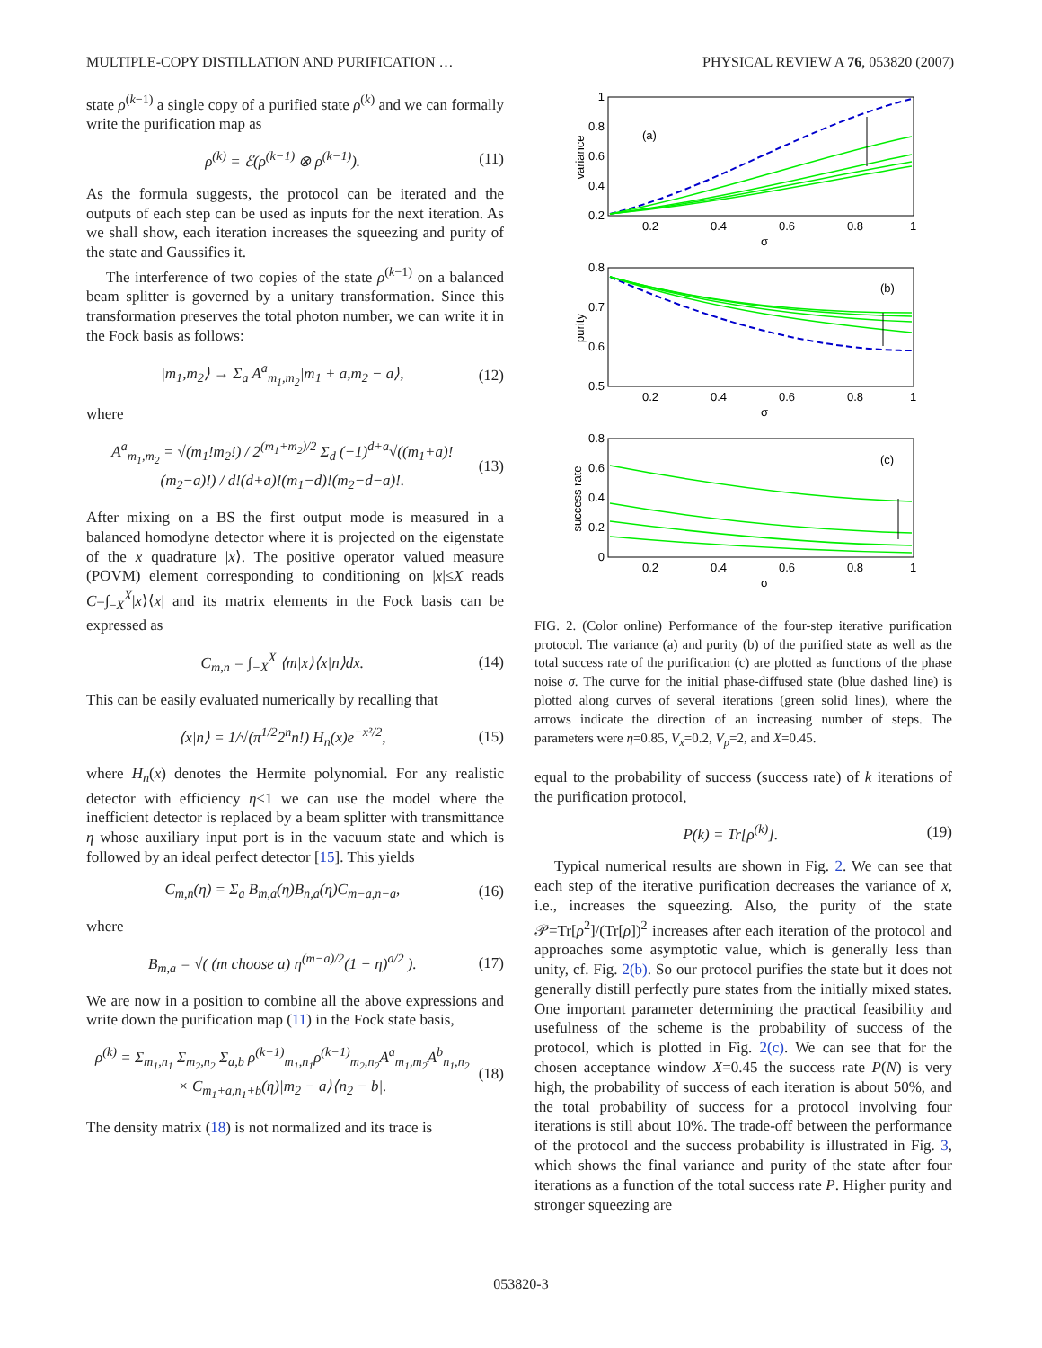MULTIPLE-COPY DISTILLATION AND PURIFICATION … PHYSICAL REVIEW A 76, 053820 (2007)
state ρ<sup>(k−1)</sup> a single copy of a purified state ρ<sup>(k)</sup> and we can formally write the purification map as
ρ<sup>(k)</sup> = ℰ(ρ<sup>(k−1)</sup> ⊗ ρ<sup>(k−1)</sup>). (11)
As the formula suggests, the protocol can be iterated and the outputs of each step can be used as inputs for the next iteration. As we shall show, each iteration increases the squeezing and purity of the state and Gaussifies it.
The interference of two copies of the state ρ<sup>(k−1)</sup> on a balanced beam splitter is governed by a unitary transformation. Since this transformation preserves the total photon number, we can write it in the Fock basis as follows:
|m<sub>1</sub>,m<sub>2</sub>⟩ → Σ<sub>a</sub> A<sup>a</sup><sub>m<sub>1</sub>,m<sub>2</sub></sub>|m<sub>1</sub> + a,m<sub>2</sub> − a⟩, (12)
where
A<sup>a</sup><sub>m<sub>1</sub>,m<sub>2</sub></sub> = √(m<sub>1</sub>!m<sub>2</sub>!) / 2<sup>(m<sub>1</sub>+m<sub>2</sub>)/2</sup> Σ<sub>d</sub> (−1)<sup>d+a</sup>√((m<sub>1</sub>+a)!(m<sub>2</sub>−a)!) / d!(d+a)!(m<sub>1</sub>−d)!(m<sub>2</sub>−d−a)!. (13)
After mixing on a BS the first output mode is measured in a balanced homodyne detector where it is projected on the eigenstate of the x quadrature |x⟩. The positive operator valued measure (POVM) element corresponding to conditioning on |x|≤X reads C=∫<sub>−X</sub><sup>X</sup>|x⟩⟨x| and its matrix elements in the Fock basis can be expressed as
C<sub>m,n</sub> = ∫<sub>−X</sub><sup>X</sup> ⟨m|x⟩⟨x|n⟩dx. (14)
This can be easily evaluated numerically by recalling that
⟨x|n⟩ = 1/√(π<sup>1/2</sup>2<sup>n</sup>n!) H<sub>n</sub>(x)e<sup>−x²/2</sup>, (15)
where H<sub>n</sub>(x) denotes the Hermite polynomial. For any realistic detector with efficiency η<1 we can use the model where the inefficient detector is replaced by a beam splitter with transmittance η whose auxiliary input port is in the vacuum state and which is followed by an ideal perfect detector [15]. This yields
C<sub>m,n</sub>(η) = Σ<sub>a</sub> B<sub>m,a</sub>(η)B<sub>n,a</sub>(η)C<sub>m−a,n−a</sub>, (16)
where
B<sub>m,a</sub> = √( (m choose a) η<sup>(m−a)/2</sup>(1 − η)<sup>a/2</sup> ). (17)
We are now in a position to combine all the above expressions and write down the purification map (11) in the Fock state basis,
ρ<sup>(k)</sup> = Σ<sub>m<sub>1</sub>,n<sub>1</sub></sub> Σ<sub>m<sub>2</sub>,n<sub>2</sub></sub> Σ<sub>a,b</sub> ρ<sup>(k−1)</sup><sub>m<sub>1</sub>,n<sub>1</sub></sub>ρ<sup>(k−1)</sup><sub>m<sub>2</sub>,n<sub>2</sub></sub>A<sup>a</sup><sub>m<sub>1</sub>,m<sub>2</sub></sub>A<sup>b</sup><sub>n<sub>1</sub>,n<sub>2</sub></sub>
× C<sub>m<sub>1</sub>+a,n<sub>1</sub>+b</sub>(η)|m<sub>2</sub> − a⟩⟨n<sub>2</sub> − b|. (18)
The density matrix (18) is not normalized and its trace is
1
0.8
0.6
0.4
0.2
(a)
variance
0.2
0.4
0.6
0.8
1
σ
0.8
0.7
0.6
0.5
(b)
purity
0.2
0.4
0.6
0.8
1
σ
0.8
0.6
0.4
0.2
0
(c)
success rate
0.2
0.4
0.6
0.8
1
σ
FIG. 2. (Color online) Performance of the four-step iterative purification protocol. The variance (a) and purity (b) of the purified state as well as the total success rate of the purification (c) are plotted as functions of the phase noise σ. The curve for the initial phase-diffused state (blue dashed line) is plotted along curves of several iterations (green solid lines), where the arrows indicate the direction of an increasing number of steps. The parameters were η=0.85, V<sub>x</sub>=0.2, V<sub>p</sub>=2, and X=0.45.
equal to the probability of success (success rate) of k iterations of the purification protocol,
P(k) = Tr[ρ<sup>(k)</sup>]. (19)
Typical numerical results are shown in Fig. 2. We can see that each step of the iterative purification decreases the variance of x, i.e., increases the squeezing. Also, the purity of the state 𝒫=Tr[ρ<sup>2</sup>]/(Tr[ρ])<sup>2</sup> increases after each iteration of the protocol and approaches some asymptotic value, which is generally less than unity, cf. Fig. 2(b). So our protocol purifies the state but it does not generally distill perfectly pure states from the initially mixed states. One important parameter determining the practical feasibility and usefulness of the scheme is the probability of success of the protocol, which is plotted in Fig. 2(c). We can see that for the chosen acceptance window X=0.45 the success rate P(N) is very high, the probability of success of each iteration is about 50%, and the total probability of success for a protocol involving four iterations is still about 10%. The trade-off between the performance of the protocol and the success probability is illustrated in Fig. 3, which shows the final variance and purity of the state after four iterations as a function of the total success rate P. Higher purity and stronger squeezing are
053820-3